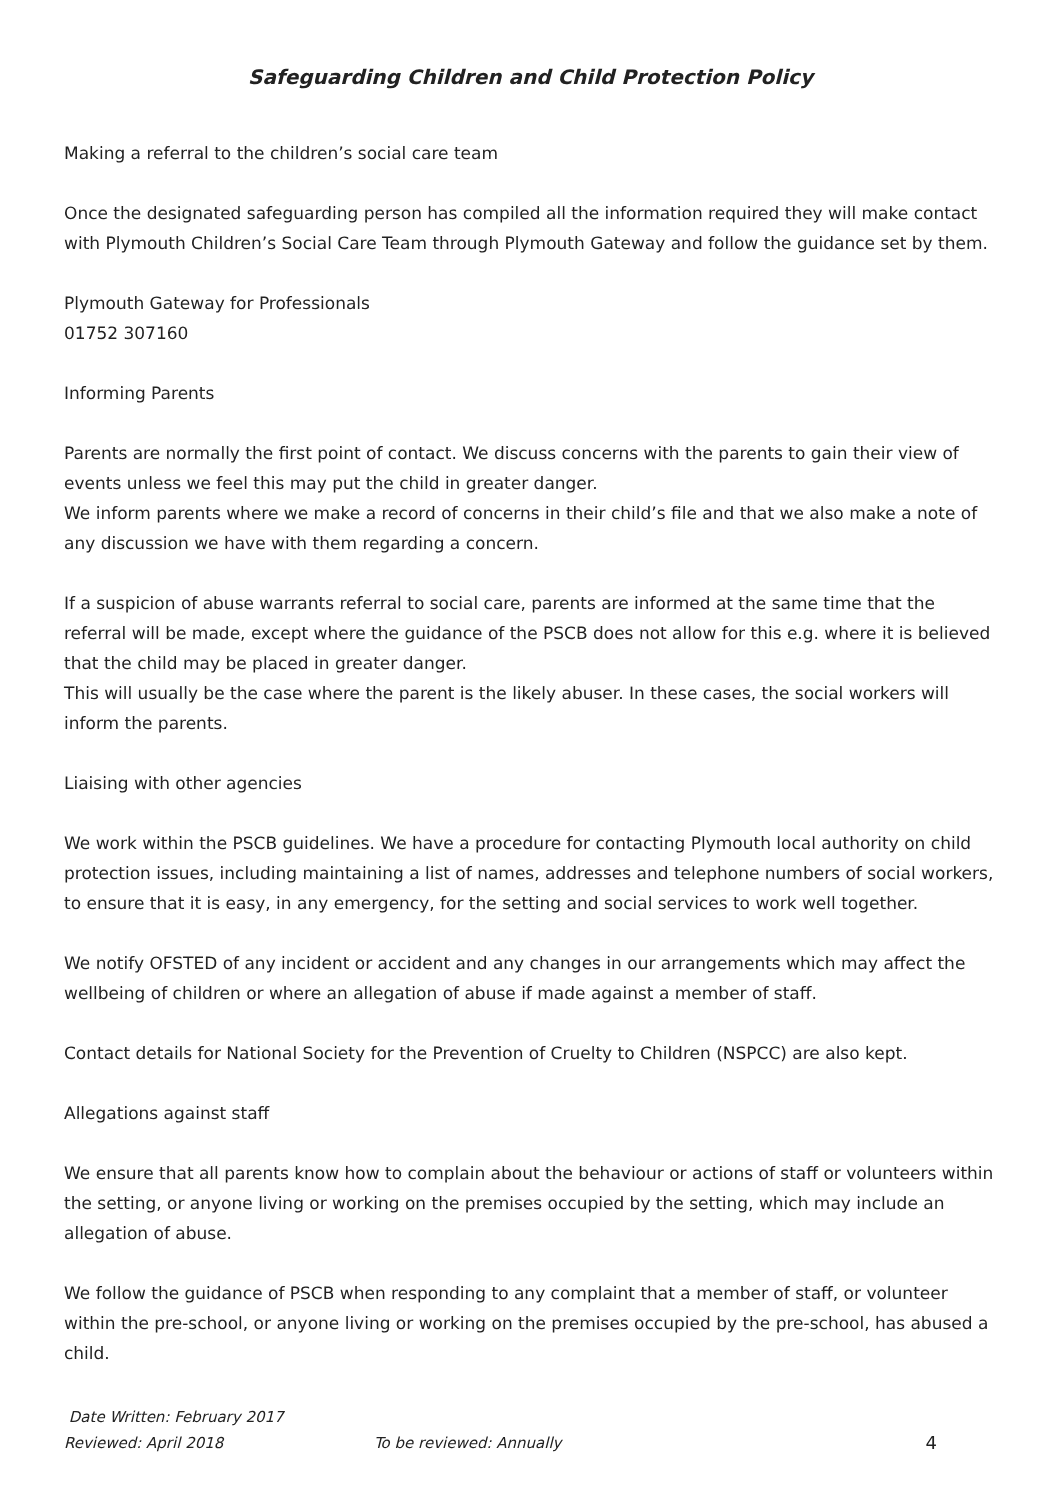Safeguarding Children and Child Protection Policy
Making a referral to the children’s social care team
Once the designated safeguarding person has compiled all the information required they will make contact with Plymouth Children’s Social Care Team through Plymouth Gateway and follow the guidance set by them.
Plymouth Gateway for Professionals
01752 307160
Informing Parents
Parents are normally the first point of contact. We discuss concerns with the parents to gain their view of events unless we feel this may put the child in greater danger.
We inform parents where we make a record of concerns in their child’s file and that we also make a note of any discussion we have with them regarding a concern.
If a suspicion of abuse warrants referral to social care, parents are informed at the same time that the referral will be made, except where the guidance of the PSCB does not allow for this e.g. where it is believed that the child may be placed in greater danger.
This will usually be the case where the parent is the likely abuser. In these cases, the social workers will inform the parents.
Liaising with other agencies
We work within the PSCB guidelines. We have a procedure for contacting Plymouth local authority on child protection issues, including maintaining a list of names, addresses and telephone numbers of social workers, to ensure that it is easy, in any emergency, for the setting and social services to work well together.
We notify OFSTED of any incident or accident and any changes in our arrangements which may affect the wellbeing of children or where an allegation of abuse if made against a member of staff.
Contact details for National Society for the Prevention of Cruelty to Children (NSPCC) are also kept.
Allegations against staff
We ensure that all parents know how to complain about the behaviour or actions of staff or volunteers within the setting, or anyone living or working on the premises occupied by the setting, which may include an allegation of abuse.
We follow the guidance of PSCB when responding to any complaint that a member of staff, or volunteer within the pre-school, or anyone living or working on the premises occupied by the pre-school, has abused a child.
Date Written: February 2017
Reviewed: April 2018 To be reviewed: Annually 4